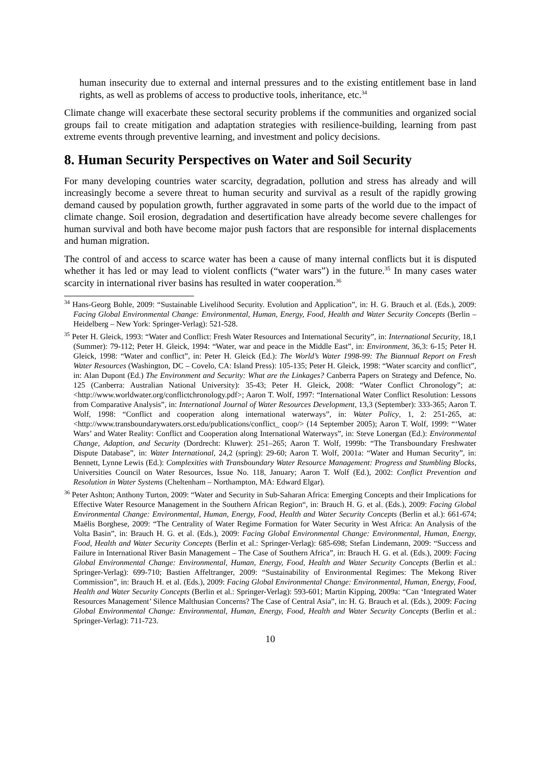human insecurity due to external and internal pressures and to the existing entitlement base in land rights, as well as problems of access to productive tools, inheritance, etc.<sup>34</sup>
Climate change will exacerbate these sectoral security problems if the communities and organized social groups fail to create mitigation and adaptation strategies with resilience-building, learning from past extreme events through preventive learning, and investment and policy decisions.
8. Human Security Perspectives on Water and Soil Security
For many developing countries water scarcity, degradation, pollution and stress has already and will increasingly become a severe threat to human security and survival as a result of the rapidly growing demand caused by population growth, further aggravated in some parts of the world due to the impact of climate change. Soil erosion, degradation and desertification have already become severe challenges for human survival and both have become major push factors that are responsible for internal displacements and human migration.
The control of and access to scarce water has been a cause of many internal conflicts but it is disputed whether it has led or may lead to violent conflicts (“water wars”) in the future.<sup>35</sup> In many cases water scarcity in international river basins has resulted in water cooperation.<sup>36</sup>
<sup>34</sup> Hans-Georg Bohle, 2009: “Sustainable Livelihood Security. Evolution and Application”, in: H. G. Brauch et al. (Eds.), 2009: Facing Global Environmental Change: Environmental, Human, Energy, Food, Health and Water Security Concepts (Berlin – Heidelberg – New York: Springer-Verlag): 521-528.
<sup>35</sup> Peter H. Gleick, 1993: “Water and Conflict: Fresh Water Resources and International Security”, in: International Security, 18,1 (Summer): 79-112; Peter H. Gleick, 1994: “Water, war and peace in the Middle East”, in: Environment, 36,3: 6-15; Peter H. Gleick, 1998: “Water and conflict”, in: Peter H. Gleick (Ed.): The World’s Water 1998-99: The Biannual Report on Fresh Water Resources (Washington, DC – Covelo, CA: Island Press): 105-135; Peter H. Gleick, 1998: “Water scarcity and conflict”, in: Alan Dupont (Ed.) The Environment and Security: What are the Linkages? Canberra Papers on Strategy and Defence, No. 125 (Canberra: Australian National University): 35-43; Peter H. Gleick, 2008: “Water Conflict Chronology”; at: <http://www.worldwater.org/conflictchronology.pdf>; Aaron T. Wolf, 1997: “International Water Conflict Resolution: Lessons from Comparative Analysis”, in: International Journal of Water Resources Development, 13,3 (September): 333-365; Aaron T. Wolf, 1998: “Conflict and cooperation along international waterways”, in: Water Policy, 1, 2: 251-265, at: <http://www.transboundarywaters.orst.edu/publications/conflict_ coop/> (14 September 2005); Aaron T. Wolf, 1999: “‘Water Wars’ and Water Reality: Conflict and Cooperation along International Waterways”, in: Steve Lonergan (Ed.): Environmental Change, Adaption, and Security (Dordrecht: Kluwer): 251–265; Aaron T. Wolf, 1999b: “The Transboundary Freshwater Dispute Database”, in: Water International, 24,2 (spring): 29-60; Aaron T. Wolf, 2001a: “Water and Human Security”, in: Bennett, Lynne Lewis (Ed.): Complexities with Transboundary Water Resource Management: Progress and Stumbling Blocks, Universities Council on Water Resources, Issue No. 118, January; Aaron T. Wolf (Ed.), 2002: Conflict Prevention and Resolution in Water Systems (Cheltenham – Northampton, MA: Edward Elgar).
<sup>36</sup> Peter Ashton; Anthony Turton, 2009: “Water and Security in Sub-Saharan Africa: Emerging Concepts and their Implications for Effective Water Resource Management in the Southern African Region“, in: Brauch H. G. et al. (Eds.), 2009: Facing Global Environmental Change: Environmental, Human, Energy, Food, Health and Water Security Concepts (Berlin et al.): 661-674; Maëlis Borghese, 2009: “The Centrality of Water Regime Formation for Water Security in West Africa: An Analysis of the Volta Basin”, in: Brauch H. G. et al. (Eds.), 2009: Facing Global Environmental Change: Environmental, Human, Energy, Food, Health and Water Security Concepts (Berlin et al.: Springer-Verlag): 685-698; Stefan Lindemann, 2009: “Success and Failure in International River Basin Management – The Case of Southern Africa”, in: Brauch H. G. et al. (Eds.), 2009: Facing Global Environmental Change: Environmental, Human, Energy, Food, Health and Water Security Concepts (Berlin et al.: Springer-Verlag): 699-710; Bastien Affeltranger, 2009: “Sustainability of Environmental Regimes: The Mekong River Commission”, in: Brauch H. et al. (Eds.), 2009: Facing Global Environmental Change: Environmental, Human, Energy, Food, Health and Water Security Concepts (Berlin et al.: Springer-Verlag): 593-601; Martin Kipping, 2009a: “Can ‘Integrated Water Resources Management’ Silence Malthusian Concerns? The Case of Central Asia”, in: H. G. Brauch et al. (Eds.), 2009: Facing Global Environmental Change: Environmental, Human, Energy, Food, Health and Water Security Concepts (Berlin et al.: Springer-Verlag): 711-723.
10